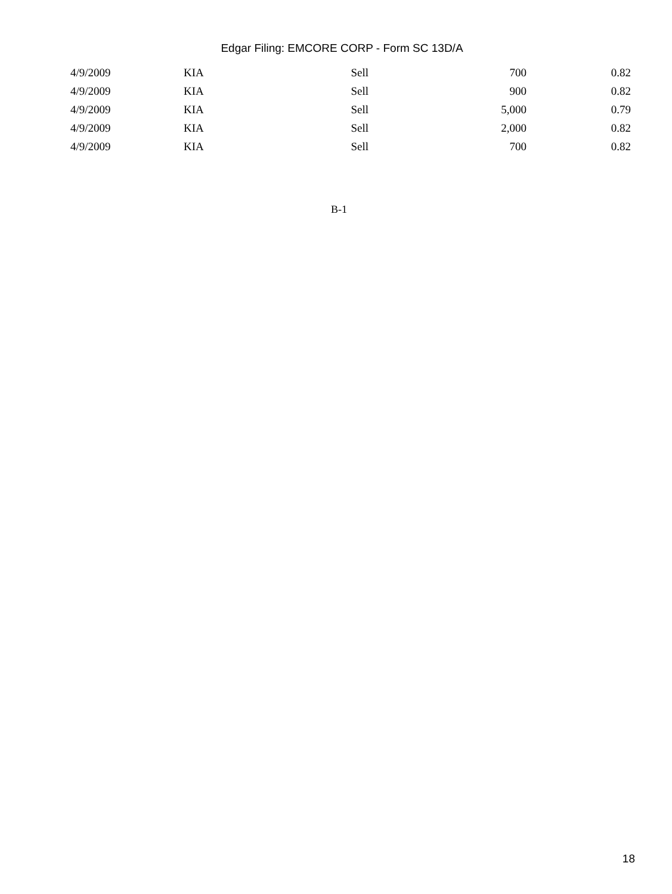Edgar Filing: EMCORE CORP - Form SC 13D/A
| 4/9/2009 | KIA | Sell | 700 | 0.82 |
| 4/9/2009 | KIA | Sell | 900 | 0.82 |
| 4/9/2009 | KIA | Sell | 5,000 | 0.79 |
| 4/9/2009 | KIA | Sell | 2,000 | 0.82 |
| 4/9/2009 | KIA | Sell | 700 | 0.82 |
B-1
18